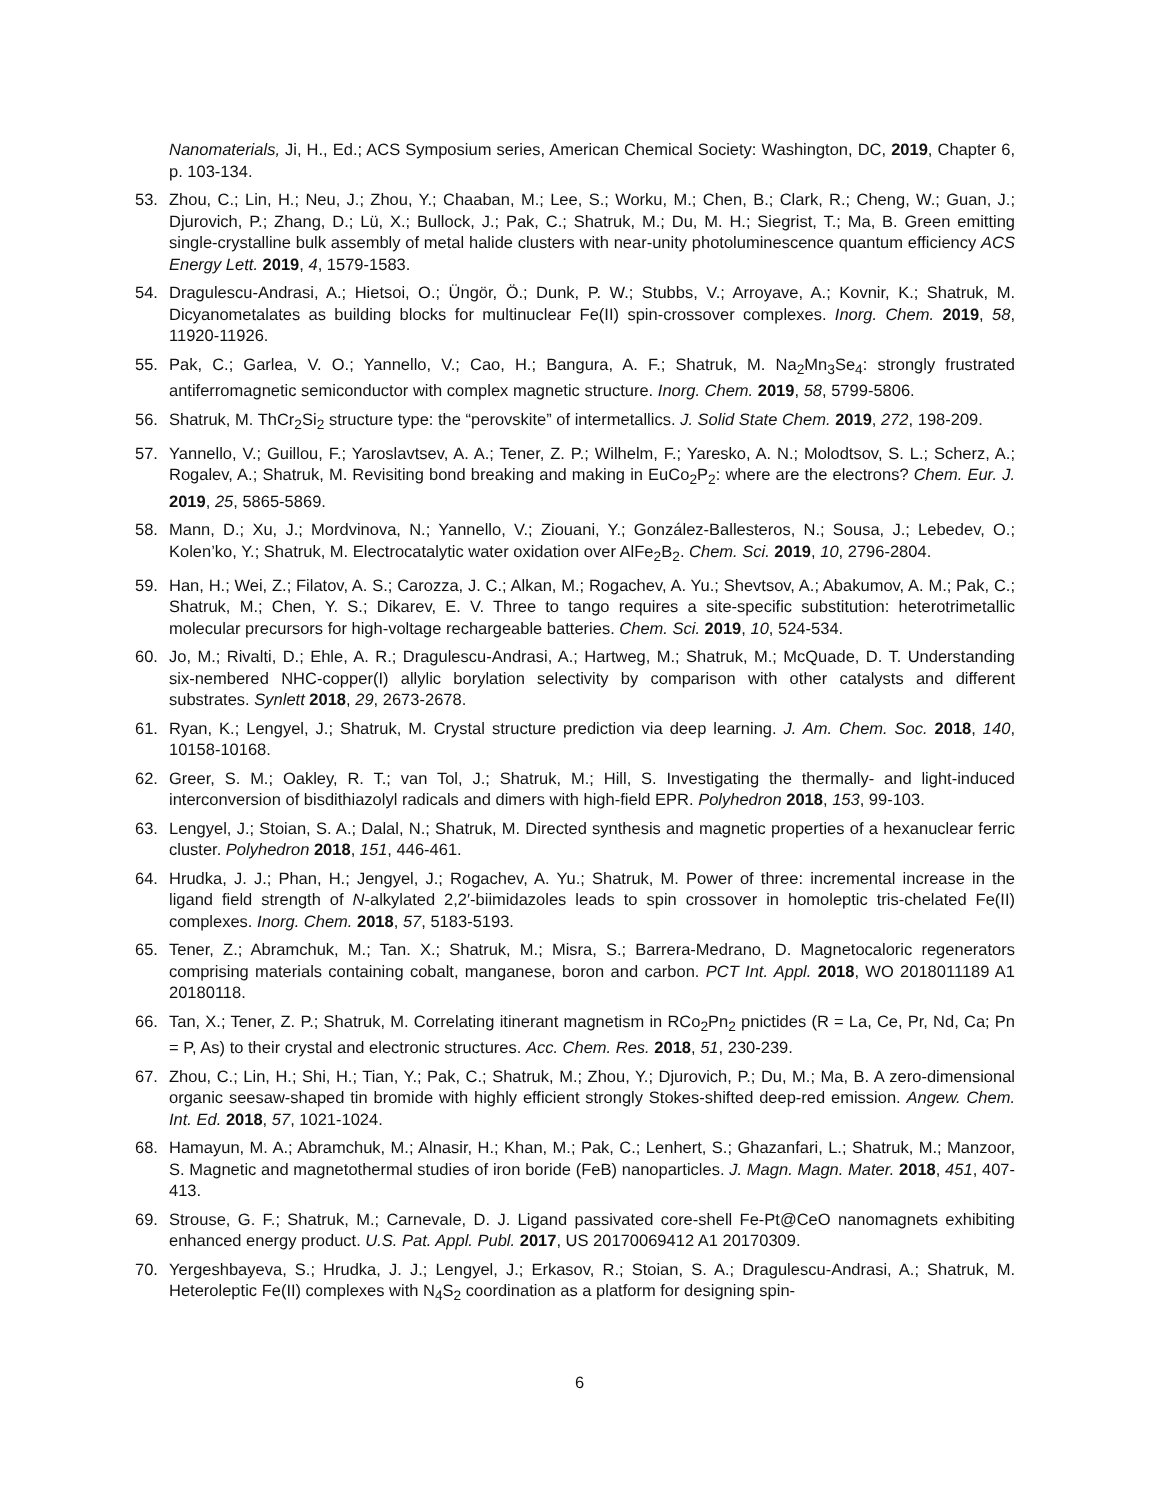Nanomaterials, Ji, H., Ed.; ACS Symposium series, American Chemical Society: Washington, DC, 2019, Chapter 6, p. 103-134.
53. Zhou, C.; Lin, H.; Neu, J.; Zhou, Y.; Chaaban, M.; Lee, S.; Worku, M.; Chen, B.; Clark, R.; Cheng, W.; Guan, J.; Djurovich, P.; Zhang, D.; Lü, X.; Bullock, J.; Pak, C.; Shatruk, M.; Du, M. H.; Siegrist, T.; Ma, B. Green emitting single-crystalline bulk assembly of metal halide clusters with near-unity photoluminescence quantum efficiency ACS Energy Lett. 2019, 4, 1579-1583.
54. Dragulescu-Andrasi, A.; Hietsoi, O.; Üngör, Ö.; Dunk, P. W.; Stubbs, V.; Arroyave, A.; Kovnir, K.; Shatruk, M. Dicyanometalates as building blocks for multinuclear Fe(II) spin-crossover complexes. Inorg. Chem. 2019, 58, 11920-11926.
55. Pak, C.; Garlea, V. O.; Yannello, V.; Cao, H.; Bangura, A. F.; Shatruk, M. Na<sub>2</sub>Mn<sub>3</sub>Se<sub>4</sub>: strongly frustrated antiferromagnetic semiconductor with complex magnetic structure. Inorg. Chem. 2019, 58, 5799-5806.
56. Shatruk, M. ThCr<sub>2</sub>Si<sub>2</sub> structure type: the “perovskite” of intermetallics. J. Solid State Chem. 2019, 272, 198-209.
57. Yannello, V.; Guillou, F.; Yaroslavtsev, A. A.; Tener, Z. P.; Wilhelm, F.; Yaresko, A. N.; Molodtsov, S. L.; Scherz, A.; Rogalev, A.; Shatruk, M. Revisiting bond breaking and making in EuCo<sub>2</sub>P<sub>2</sub>: where are the electrons? Chem. Eur. J. 2019, 25, 5865-5869.
58. Mann, D.; Xu, J.; Mordvinova, N.; Yannello, V.; Ziouani, Y.; González-Ballesteros, N.; Sousa, J.; Lebedev, O.; Kolen’ko, Y.; Shatruk, M. Electrocatalytic water oxidation over AlFe<sub>2</sub>B<sub>2</sub>. Chem. Sci. 2019, 10, 2796-2804.
59. Han, H.; Wei, Z.; Filatov, A. S.; Carozza, J. C.; Alkan, M.; Rogachev, A. Yu.; Shevtsov, A.; Abakumov, A. M.; Pak, C.; Shatruk, M.; Chen, Y. S.; Dikarev, E. V. Three to tango requires a site-specific substitution: heterotrimetallic molecular precursors for high-voltage rechargeable batteries. Chem. Sci. 2019, 10, 524-534.
60. Jo, M.; Rivalti, D.; Ehle, A. R.; Dragulescu-Andrasi, A.; Hartweg, M.; Shatruk, M.; McQuade, D. T. Understanding six-nembered NHC-copper(I) allylic borylation selectivity by comparison with other catalysts and different substrates. Synlett 2018, 29, 2673-2678.
61. Ryan, K.; Lengyel, J.; Shatruk, M. Crystal structure prediction via deep learning. J. Am. Chem. Soc. 2018, 140, 10158-10168.
62. Greer, S. M.; Oakley, R. T.; van Tol, J.; Shatruk, M.; Hill, S. Investigating the thermally- and light-induced interconversion of bisdithiazolyl radicals and dimers with high-field EPR. Polyhedron 2018, 153, 99-103.
63. Lengyel, J.; Stoian, S. A.; Dalal, N.; Shatruk, M. Directed synthesis and magnetic properties of a hexanuclear ferric cluster. Polyhedron 2018, 151, 446-461.
64. Hrudka, J. J.; Phan, H.; Jengyel, J.; Rogachev, A. Yu.; Shatruk, M. Power of three: incremental increase in the ligand field strength of N-alkylated 2,2′-biimidazoles leads to spin crossover in homoleptic tris-chelated Fe(II) complexes. Inorg. Chem. 2018, 57, 5183-5193.
65. Tener, Z.; Abramchuk, M.; Tan. X.; Shatruk, M.; Misra, S.; Barrera-Medrano, D. Magnetocaloric regenerators comprising materials containing cobalt, manganese, boron and carbon. PCT Int. Appl. 2018, WO 2018011189 A1 20180118.
66. Tan, X.; Tener, Z. P.; Shatruk, M. Correlating itinerant magnetism in RCo<sub>2</sub>Pn<sub>2</sub> pnictides (R = La, Ce, Pr, Nd, Ca; Pn = P, As) to their crystal and electronic structures. Acc. Chem. Res. 2018, 51, 230-239.
67. Zhou, C.; Lin, H.; Shi, H.; Tian, Y.; Pak, C.; Shatruk, M.; Zhou, Y.; Djurovich, P.; Du, M.; Ma, B. A zero-dimensional organic seesaw-shaped tin bromide with highly efficient strongly Stokes-shifted deep-red emission. Angew. Chem. Int. Ed. 2018, 57, 1021-1024.
68. Hamayun, M. A.; Abramchuk, M.; Alnasir, H.; Khan, M.; Pak, C.; Lenhert, S.; Ghazanfari, L.; Shatruk, M.; Manzoor, S. Magnetic and magnetothermal studies of iron boride (FeB) nanoparticles. J. Magn. Magn. Mater. 2018, 451, 407-413.
69. Strouse, G. F.; Shatruk, M.; Carnevale, D. J. Ligand passivated core-shell Fe-Pt@CeO nanomagnets exhibiting enhanced energy product. U.S. Pat. Appl. Publ. 2017, US 20170069412 A1 20170309.
70. Yergeshbayeva, S.; Hrudka, J. J.; Lengyel, J.; Erkasov, R.; Stoian, S. A.; Dragulescu-Andrasi, A.; Shatruk, M. Heteroleptic Fe(II) complexes with N<sub>4</sub>S<sub>2</sub> coordination as a platform for designing spin-
6